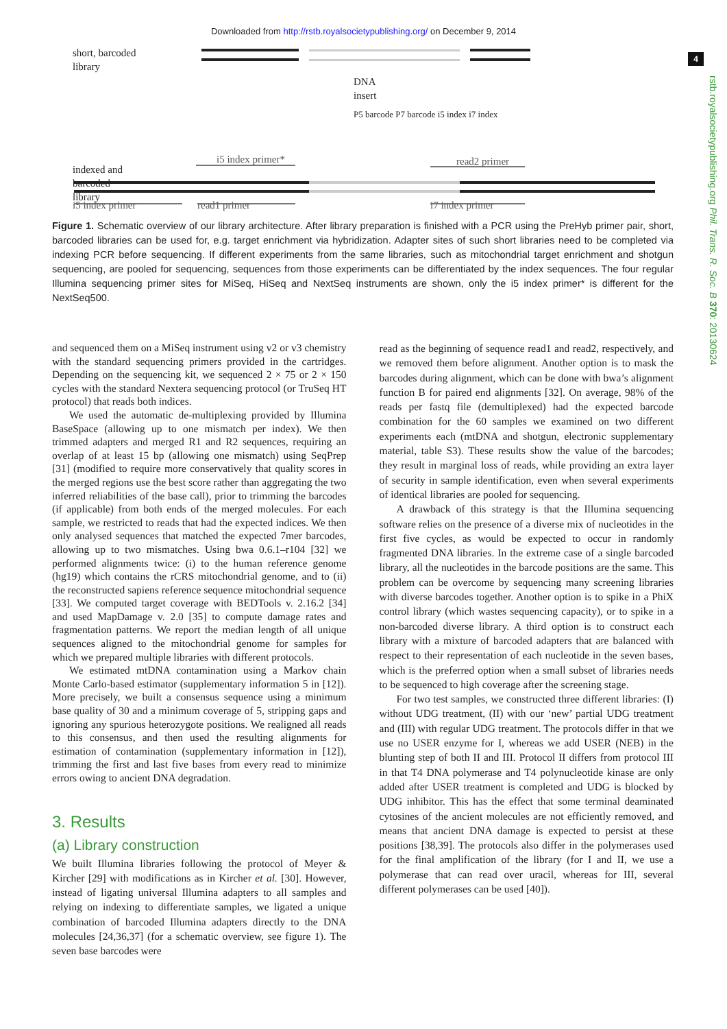Downloaded from http://rstb.royalsocietypublishing.org/ on December 9, 2014
4
rstb.royalsocietypublishing.org Phil. Trans. R. Soc. B 370: 20130624
short, barcoded
library
DNA
insert
indexed and
barcoded
library
i5 index primer* read2 primer
P5 barcode P7 barcode i5 index i7 index
i5 index primer read1 primer i7 index primer
Figure 1. Schematic overview of our library architecture. After library preparation is finished with a PCR using the PreHyb primer pair, short, barcoded libraries can be used for, e.g. target enrichment via hybridization. Adapter sites of such short libraries need to be completed via indexing PCR before sequencing. If different experiments from the same libraries, such as mitochondrial target enrichment and shotgun sequencing, are pooled for sequencing, sequences from those experiments can be differentiated by the index sequences. The four regular Illumina sequencing primer sites for MiSeq, HiSeq and NextSeq instruments are shown, only the i5 index primer* is different for the NextSeq500.
and sequenced them on a MiSeq instrument using v2 or v3 chemistry with the standard sequencing primers provided in the cartridges. Depending on the sequencing kit, we sequenced 2 × 75 or 2 × 150 cycles with the standard Nextera sequencing protocol (or TruSeq HT protocol) that reads both indices.
We used the automatic de-multiplexing provided by Illumina BaseSpace (allowing up to one mismatch per index). We then trimmed adapters and merged R1 and R2 sequences, requiring an overlap of at least 15 bp (allowing one mismatch) using SeqPrep [31] (modified to require more conservatively that quality scores in the merged regions use the best score rather than aggregating the two inferred reliabilities of the base call), prior to trimming the barcodes (if applicable) from both ends of the merged molecules. For each sample, we restricted to reads that had the expected indices. We then only analysed sequences that matched the expected 7mer barcodes, allowing up to two mismatches. Using bwa 0.6.1–r104 [32] we performed alignments twice: (i) to the human reference genome (hg19) which contains the rCRS mitochondrial genome, and to (ii) the reconstructed sapiens reference sequence mitochondrial sequence [33]. We computed target coverage with BEDTools v. 2.16.2 [34] and used MapDamage v. 2.0 [35] to compute damage rates and fragmentation patterns. We report the median length of all unique sequences aligned to the mitochondrial genome for samples for which we prepared multiple libraries with different protocols.
We estimated mtDNA contamination using a Markov chain Monte Carlo-based estimator (supplementary information 5 in [12]). More precisely, we built a consensus sequence using a minimum base quality of 30 and a minimum coverage of 5, stripping gaps and ignoring any spurious heterozygote positions. We realigned all reads to this consensus, and then used the resulting alignments for estimation of contamination (supplementary information in [12]), trimming the first and last five bases from every read to minimize errors owing to ancient DNA degradation.
3. Results
(a) Library construction
We built Illumina libraries following the protocol of Meyer & Kircher [29] with modifications as in Kircher et al. [30]. However, instead of ligating universal Illumina adapters to all samples and relying on indexing to differentiate samples, we ligated a unique combination of barcoded Illumina adapters directly to the DNA molecules [24,36,37] (for a schematic overview, see figure 1). The seven base barcodes were
read as the beginning of sequence read1 and read2, respectively, and we removed them before alignment. Another option is to mask the barcodes during alignment, which can be done with bwa’s alignment function B for paired end alignments [32]. On average, 98% of the reads per fastq file (demultiplexed) had the expected barcode combination for the 60 samples we examined on two different experiments each (mtDNA and shotgun, electronic supplementary material, table S3). These results show the value of the barcodes; they result in marginal loss of reads, while providing an extra layer of security in sample identification, even when several experiments of identical libraries are pooled for sequencing.
A drawback of this strategy is that the Illumina sequencing software relies on the presence of a diverse mix of nucleotides in the first five cycles, as would be expected to occur in randomly fragmented DNA libraries. In the extreme case of a single barcoded library, all the nucleotides in the barcode positions are the same. This problem can be overcome by sequencing many screening libraries with diverse barcodes together. Another option is to spike in a PhiX control library (which wastes sequencing capacity), or to spike in a non-barcoded diverse library. A third option is to construct each library with a mixture of barcoded adapters that are balanced with respect to their representation of each nucleotide in the seven bases, which is the preferred option when a small subset of libraries needs to be sequenced to high coverage after the screening stage.
For two test samples, we constructed three different libraries: (I) without UDG treatment, (II) with our ‘new’ partial UDG treatment and (III) with regular UDG treatment. The protocols differ in that we use no USER enzyme for I, whereas we add USER (NEB) in the blunting step of both II and III. Protocol II differs from protocol III in that T4 DNA polymerase and T4 polynucleotide kinase are only added after USER treatment is completed and UDG is blocked by UDG inhibitor. This has the effect that some terminal deaminated cytosines of the ancient molecules are not efficiently removed, and means that ancient DNA damage is expected to persist at these positions [38,39]. The protocols also differ in the polymerases used for the final amplification of the library (for I and II, we use a polymerase that can read over uracil, whereas for III, several different polymerases can be used [40]).